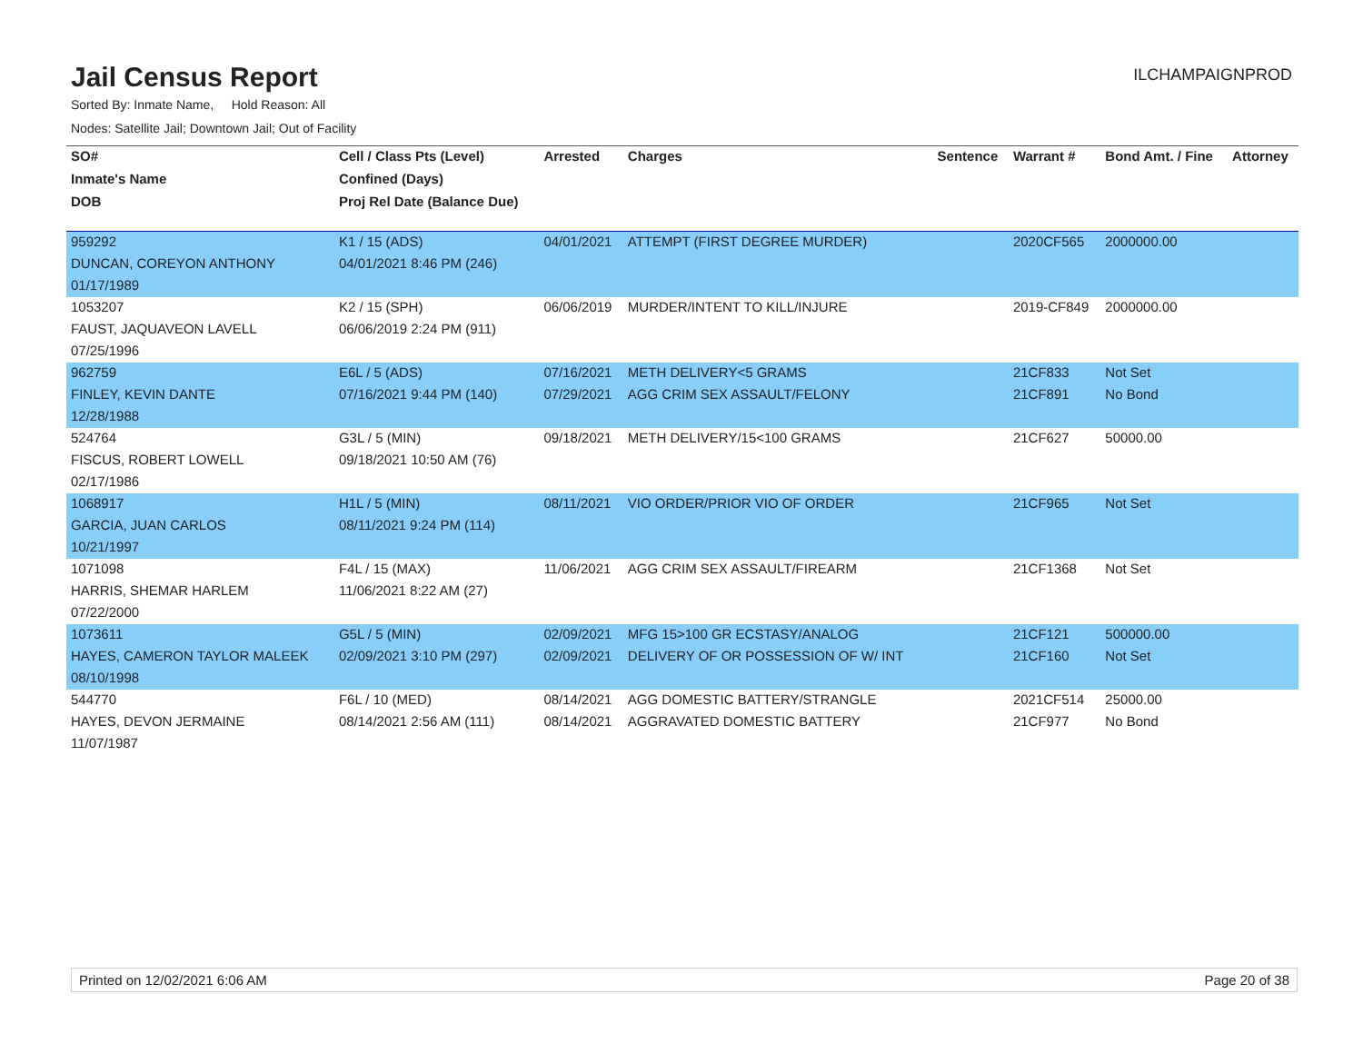Jail Census Report
ILCHAMPAIGNPROD
Sorted By: Inmate Name, Hold Reason: All
Nodes: Satellite Jail; Downtown Jail; Out of Facility
| SO# | Cell / Class Pts (Level) | Arrested | Charges | Sentence | Warrant # | Bond Amt. / Fine | Attorney |
| --- | --- | --- | --- | --- | --- | --- | --- |
| Inmate's Name | Confined (Days) | | | | | | |
| DOB | Proj Rel Date (Balance Due) | | | | | | |
| 959292 | K1 / 15 (ADS) | 04/01/2021 | ATTEMPT (FIRST DEGREE MURDER) | | 2020CF565 | 2000000.00 | |
| DUNCAN, COREYON ANTHONY | 04/01/2021 8:46 PM (246) | | | | | | |
| 01/17/1989 | | | | | | | |
| 1053207 | K2 / 15 (SPH) | 06/06/2019 | MURDER/INTENT TO KILL/INJURE | | 2019-CF849 | 2000000.00 | |
| FAUST, JAQUAVEON LAVELL | 06/06/2019 2:24 PM (911) | | | | | | |
| 07/25/1996 | | | | | | | |
| 962759 | E6L / 5 (ADS) | 07/16/2021 | METH DELIVERY<5 GRAMS | | 21CF833 | Not Set | |
| FINLEY, KEVIN DANTE | 07/16/2021 9:44 PM (140) | 07/29/2021 | AGG CRIM SEX ASSAULT/FELONY | | 21CF891 | No Bond | |
| 12/28/1988 | | | | | | | |
| 524764 | G3L / 5 (MIN) | 09/18/2021 | METH DELIVERY/15<100 GRAMS | | 21CF627 | 50000.00 | |
| FISCUS, ROBERT LOWELL | 09/18/2021 10:50 AM (76) | | | | | | |
| 02/17/1986 | | | | | | | |
| 1068917 | H1L / 5 (MIN) | 08/11/2021 | VIO ORDER/PRIOR VIO OF ORDER | | 21CF965 | Not Set | |
| GARCIA, JUAN CARLOS | 08/11/2021 9:24 PM (114) | | | | | | |
| 10/21/1997 | | | | | | | |
| 1071098 | F4L / 15 (MAX) | 11/06/2021 | AGG CRIM SEX ASSAULT/FIREARM | | 21CF1368 | Not Set | |
| HARRIS, SHEMAR HARLEM | 11/06/2021 8:22 AM (27) | | | | | | |
| 07/22/2000 | | | | | | | |
| 1073611 | G5L / 5 (MIN) | 02/09/2021 | MFG 15>100 GR ECSTASY/ANALOG | | 21CF121 | 500000.00 | |
| HAYES, CAMERON TAYLOR MALEEK | 02/09/2021 3:10 PM (297) | 02/09/2021 | DELIVERY OF OR POSSESSION OF W/ INT | | 21CF160 | Not Set | |
| 08/10/1998 | | | | | | | |
| 544770 | F6L / 10 (MED) | 08/14/2021 | AGG DOMESTIC BATTERY/STRANGLE | | 2021CF514 | 25000.00 | |
| HAYES, DEVON JERMAINE | 08/14/2021 2:56 AM (111) | 08/14/2021 | AGGRAVATED DOMESTIC BATTERY | | 21CF977 | No Bond | |
| 11/07/1987 | | | | | | | |
Printed on 12/02/2021 6:06 AM Page 20 of 38